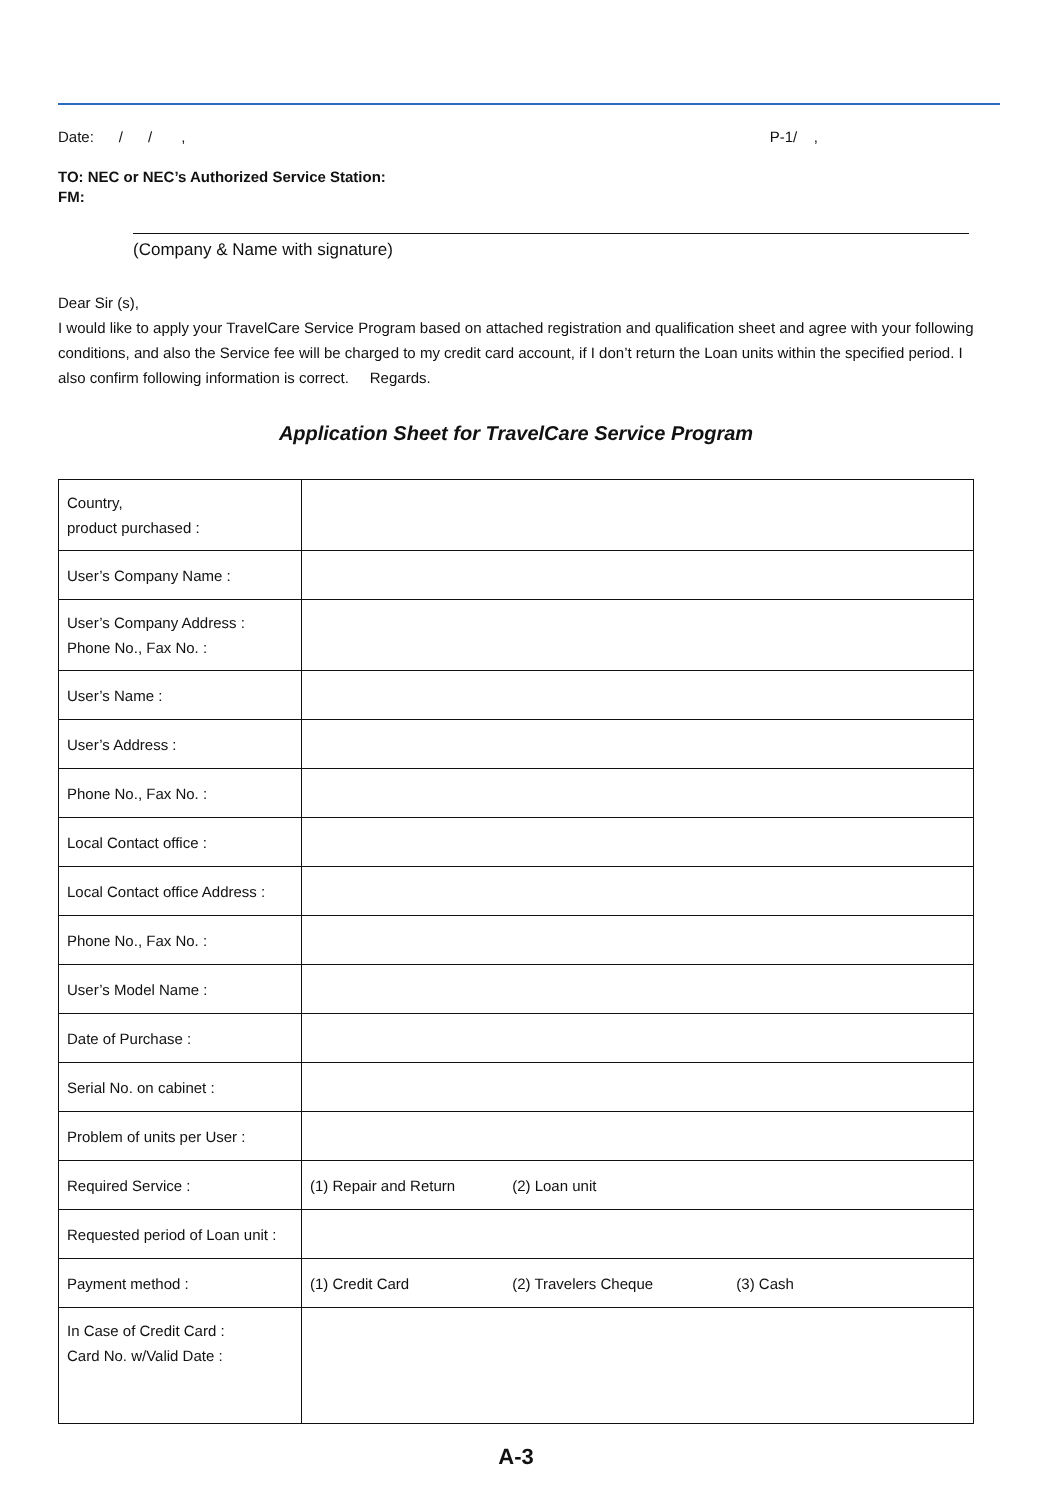Date: / / , P-1/ ,
TO: NEC or NEC’s Authorized Service Station:
FM:
(Company & Name with signature)
Dear Sir (s),
I would like to apply your TravelCare Service Program based on attached registration and qualification sheet and agree with your following conditions, and also the Service fee will be charged to my credit card account, if I don’t return the Loan units within the specified period. I also confirm following information is correct. Regards.
Application Sheet for TravelCare Service Program
| Country, product purchased : | |
| User’s Company Name : | |
| User’s Company Address : Phone No., Fax No. : | |
| User’s Name : | |
| User’s Address : | |
| Phone No., Fax No. : | |
| Local Contact office : | |
| Local Contact office Address : | |
| Phone No., Fax No. : | |
| User’s Model Name : | |
| Date of Purchase : | |
| Serial No. on cabinet : | |
| Problem of units per User : | |
| Required Service : | (1) Repair and Return (2) Loan unit |
| Requested period of Loan unit : | |
| Payment method : | (1) Credit Card (2) Travelers Cheque (3) Cash |
| In Case of Credit Card : Card No. w/Valid Date : | |
A-3